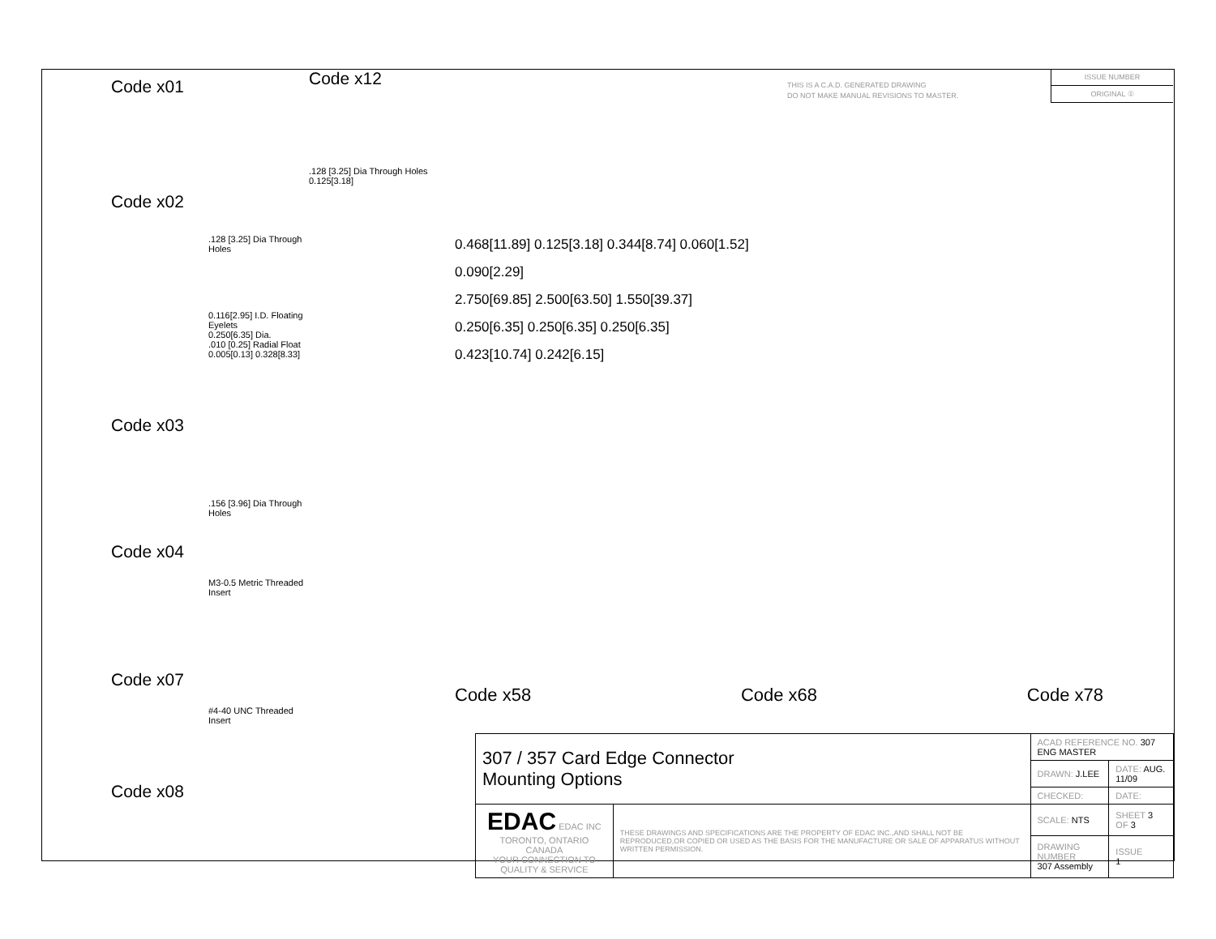Code x01
Code x02
.128 [3.25] Dia Through Holes
0.116[2.95] I.D. Floating Eyelets
0.250[6.35] Dia.
.010 [0.25] Radial Float
0.005[0.13] 0.328[8.33]
Code x03
.156 [3.96] Dia Through Holes
Code x04
M3-0.5 Metric Threaded Insert
Code x07
#4-40 UNC Threaded Insert
Code x08
Code x12
.128 [3.25] Dia Through Holes
0.125[3.18]
THIS IS A C.A.D. GENERATED DRAWING
DO NOT MAKE MANUAL REVISIONS TO MASTER.
ISSUE NUMBER
ORIGINAL ①
0.468[11.89] 0.125[3.18] 0.344[8.74] 0.060[1.52]
0.090[2.29]
2.750[69.85] 2.500[63.50] 1.550[39.37]
0.250[6.35] 0.250[6.35] 0.250[6.35]
0.423[10.74] 0.242[6.15]
Code x58 Code x68 Code x78
| 307 / 357 Card Edge Connector Mounting Options | | ACAD REFERENCE NO. 307 ENG MASTER | |
| | | DRAWN: J.LEE | DATE: AUG. 11/09 |
| | | CHECKED: | DATE: |
| EDAC EDAC INC TORONTO, ONTARIO CANADA YOUR CONNECTION TO QUALITY & SERVICE | THESE DRAWINGS AND SPECIFICATIONS ARE THE PROPERTY OF EDAC INC.,AND SHALL NOT BE REPRODUCED,OR COPIED OR USED AS THE BASIS FOR THE MANUFACTURE OR SALE OF APPARATUS WITHOUT WRITTEN PERMISSION. | SCALE: NTS | SHEET 3 OF 3 |
| | | DRAWING NUMBER 307 Assembly | ISSUE 1 |